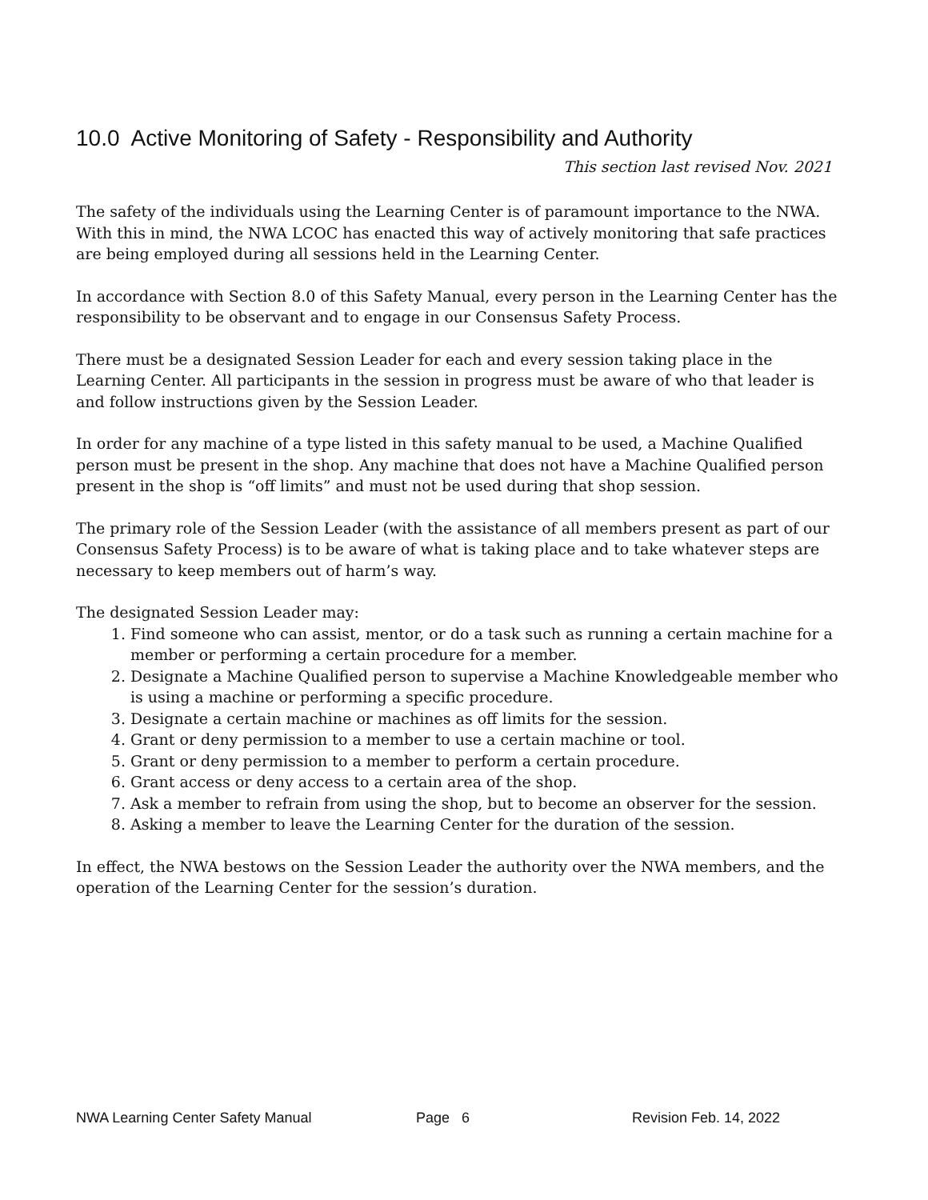10.0 Active Monitoring of Safety - Responsibility and Authority
This section last revised Nov. 2021
The safety of the individuals using the Learning Center is of paramount importance to the NWA. With this in mind, the NWA LCOC has enacted this way of actively monitoring that safe practices are being employed during all sessions held in the Learning Center.
In accordance with Section 8.0 of this Safety Manual, every person in the Learning Center has the responsibility to be observant and to engage in our Consensus Safety Process.
There must be a designated Session Leader for each and every session taking place in the Learning Center. All participants in the session in progress must be aware of who that leader is and follow instructions given by the Session Leader.
In order for any machine of a type listed in this safety manual to be used, a Machine Qualified person must be present in the shop. Any machine that does not have a Machine Qualified person present in the shop is “off limits” and must not be used during that shop session.
The primary role of the Session Leader (with the assistance of all members present as part of our Consensus Safety Process) is to be aware of what is taking place and to take whatever steps are necessary to keep members out of harm’s way.
The designated Session Leader may:
1. Find someone who can assist, mentor, or do a task such as running a certain machine for a member or performing a certain procedure for a member.
2. Designate a Machine Qualified person to supervise a Machine Knowledgeable member who is using a machine or performing a specific procedure.
3. Designate a certain machine or machines as off limits for the session.
4. Grant or deny permission to a member to use a certain machine or tool.
5. Grant or deny permission to a member to perform a certain procedure.
6. Grant access or deny access to a certain area of the shop.
7. Ask a member to refrain from using the shop, but to become an observer for the session.
8. Asking a member to leave the Learning Center for the duration of the session.
In effect, the NWA bestows on the Session Leader the authority over the NWA members, and the operation of the Learning Center for the session’s duration.
NWA Learning Center Safety Manual Page 6 Revision Feb. 14, 2022